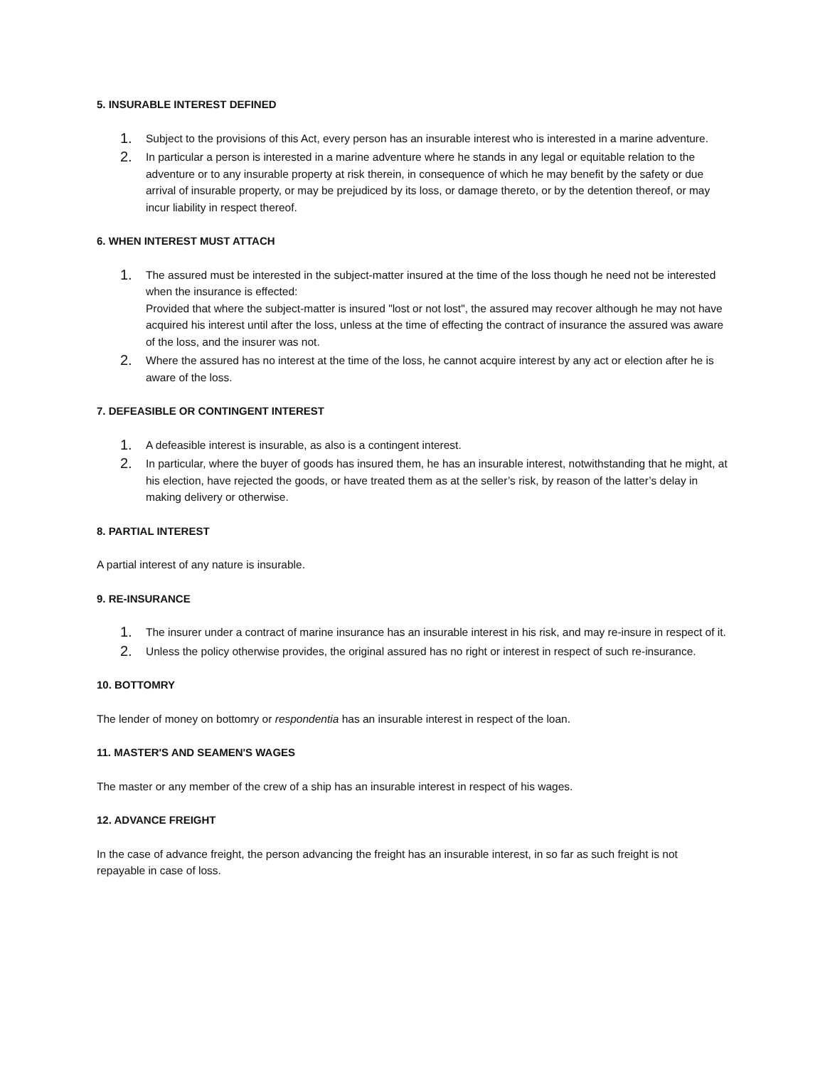5. INSURABLE INTEREST DEFINED
1. Subject to the provisions of this Act, every person has an insurable interest who is interested in a marine adventure.
2. In particular a person is interested in a marine adventure where he stands in any legal or equitable relation to the adventure or to any insurable property at risk therein, in consequence of which he may benefit by the safety or due arrival of insurable property, or may be prejudiced by its loss, or damage thereto, or by the detention thereof, or may incur liability in respect thereof.
6. WHEN INTEREST MUST ATTACH
1. The assured must be interested in the subject-matter insured at the time of the loss though he need not be interested when the insurance is effected:
Provided that where the subject-matter is insured "lost or not lost", the assured may recover although he may not have acquired his interest until after the loss, unless at the time of effecting the contract of insurance the assured was aware of the loss, and the insurer was not.
2. Where the assured has no interest at the time of the loss, he cannot acquire interest by any act or election after he is aware of the loss.
7. DEFEASIBLE OR CONTINGENT INTEREST
1. A defeasible interest is insurable, as also is a contingent interest.
2. In particular, where the buyer of goods has insured them, he has an insurable interest, notwithstanding that he might, at his election, have rejected the goods, or have treated them as at the seller’s risk, by reason of the latter’s delay in making delivery or otherwise.
8. PARTIAL INTEREST
A partial interest of any nature is insurable.
9. RE-INSURANCE
1. The insurer under a contract of marine insurance has an insurable interest in his risk, and may re-insure in respect of it.
2. Unless the policy otherwise provides, the original assured has no right or interest in respect of such re-insurance.
10. BOTTOMRY
The lender of money on bottomry or respondentia has an insurable interest in respect of the loan.
11. MASTER'S AND SEAMEN'S WAGES
The master or any member of the crew of a ship has an insurable interest in respect of his wages.
12. ADVANCE FREIGHT
In the case of advance freight, the person advancing the freight has an insurable interest, in so far as such freight is not repayable in case of loss.